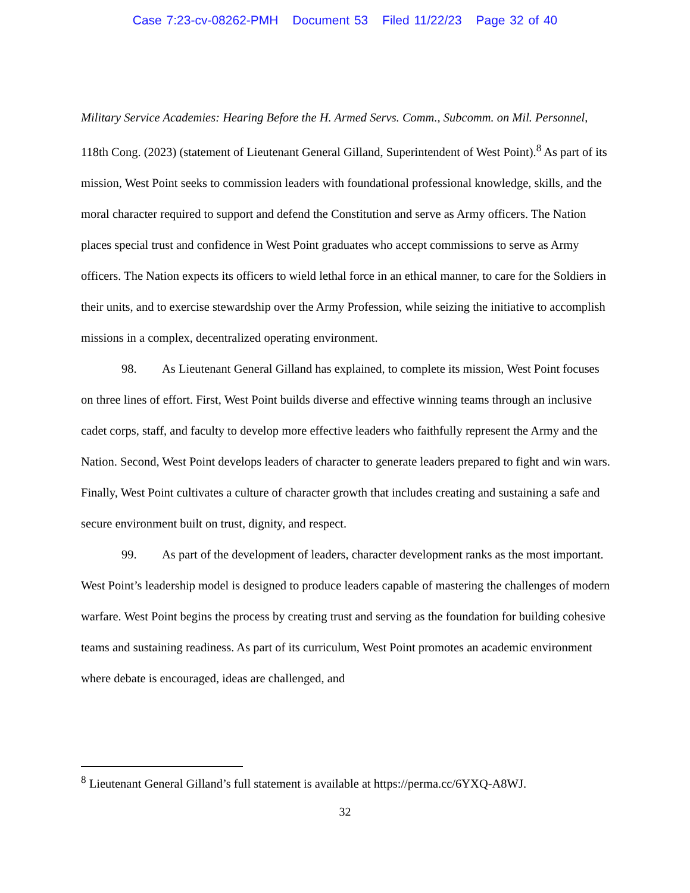Case 7:23-cv-08262-PMH Document 53 Filed 11/22/23 Page 32 of 40
Military Service Academies: Hearing Before the H. Armed Servs. Comm., Subcomm. on Mil. Personnel, 118th Cong. (2023) (statement of Lieutenant General Gilland, Superintendent of West Point).<sup>8</sup> As part of its mission, West Point seeks to commission leaders with foundational professional knowledge, skills, and the moral character required to support and defend the Constitution and serve as Army officers. The Nation places special trust and confidence in West Point graduates who accept commissions to serve as Army officers. The Nation expects its officers to wield lethal force in an ethical manner, to care for the Soldiers in their units, and to exercise stewardship over the Army Profession, while seizing the initiative to accomplish missions in a complex, decentralized operating environment.
98. As Lieutenant General Gilland has explained, to complete its mission, West Point focuses on three lines of effort. First, West Point builds diverse and effective winning teams through an inclusive cadet corps, staff, and faculty to develop more effective leaders who faithfully represent the Army and the Nation. Second, West Point develops leaders of character to generate leaders prepared to fight and win wars. Finally, West Point cultivates a culture of character growth that includes creating and sustaining a safe and secure environment built on trust, dignity, and respect.
99. As part of the development of leaders, character development ranks as the most important. West Point’s leadership model is designed to produce leaders capable of mastering the challenges of modern warfare. West Point begins the process by creating trust and serving as the foundation for building cohesive teams and sustaining readiness. As part of its curriculum, West Point promotes an academic environment where debate is encouraged, ideas are challenged, and
<sup>8</sup> Lieutenant General Gilland’s full statement is available at https://perma.cc/6YXQ-A8WJ.
32